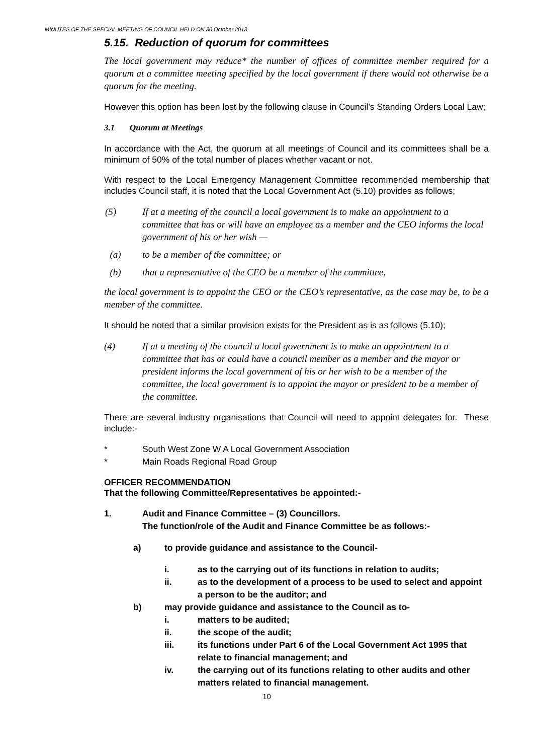MINUTES OF THE SPECIAL MEETING OF COUNCIL HELD ON 30 October 2013
5.15. Reduction of quorum for committees
The local government may reduce* the number of offices of committee member required for a quorum at a committee meeting specified by the local government if there would not otherwise be a quorum for the meeting.
However this option has been lost by the following clause in Council’s Standing Orders Local Law;
3.1 Quorum at Meetings
In accordance with the Act, the quorum at all meetings of Council and its committees shall be a minimum of 50% of the total number of places whether vacant or not.
With respect to the Local Emergency Management Committee recommended membership that includes Council staff, it is noted that the Local Government Act (5.10) provides as follows;
(5) If at a meeting of the council a local government is to make an appointment to a committee that has or will have an employee as a member and the CEO informs the local government of his or her wish —
(a) to be a member of the committee; or
(b) that a representative of the CEO be a member of the committee,
the local government is to appoint the CEO or the CEO’s representative, as the case may be, to be a member of the committee.
It should be noted that a similar provision exists for the President as is as follows (5.10);
(4) If at a meeting of the council a local government is to make an appointment to a committee that has or could have a council member as a member and the mayor or president informs the local government of his or her wish to be a member of the committee, the local government is to appoint the mayor or president to be a member of the committee.
There are several industry organisations that Council will need to appoint delegates for. These include:-
* South West Zone W A Local Government Association
* Main Roads Regional Road Group
OFFICER RECOMMENDATION
That the following Committee/Representatives be appointed:-
1. Audit and Finance Committee – (3) Councillors.
The function/role of the Audit and Finance Committee be as follows:-
a) to provide guidance and assistance to the Council-
i. as to the carrying out of its functions in relation to audits;
ii. as to the development of a process to be used to select and appoint a person to be the auditor; and
b) may provide guidance and assistance to the Council as to-
i. matters to be audited;
ii. the scope of the audit;
iii. its functions under Part 6 of the Local Government Act 1995 that relate to financial management; and
iv. the carrying out of its functions relating to other audits and other matters related to financial management.
10